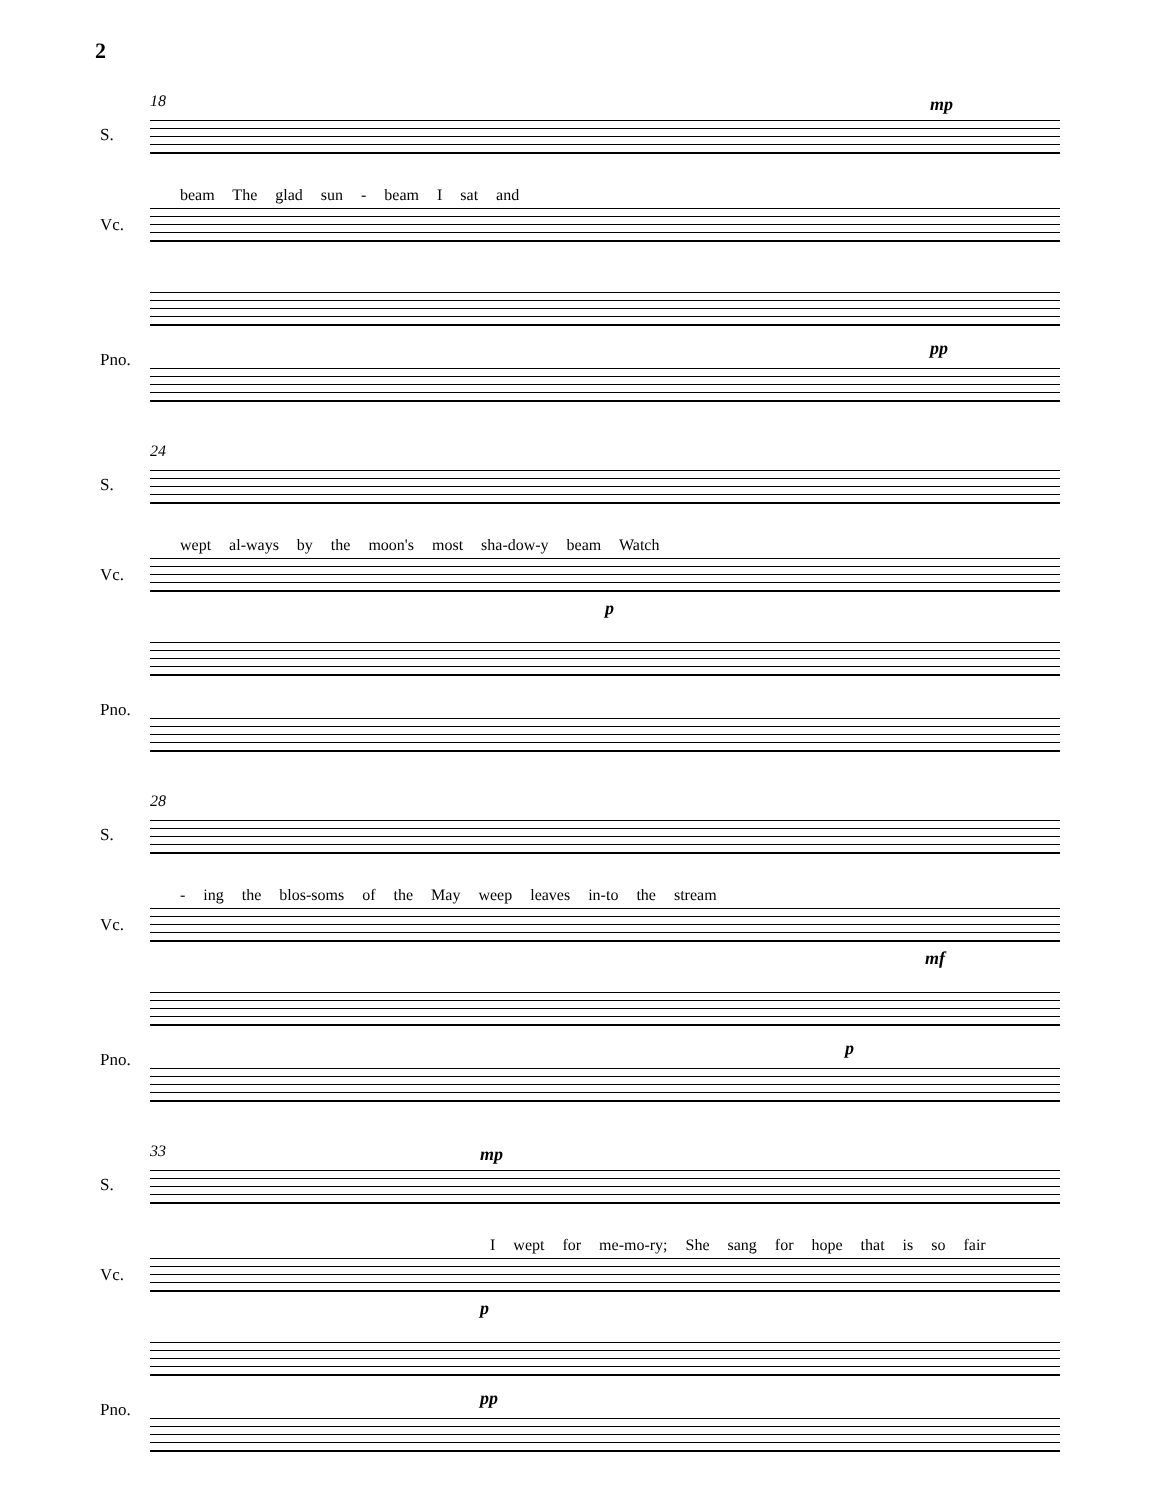2
18 mp
S.
beam The glad sun - beam I sat and
Vc.
Pno.
pp
24
S.
wept al-ways by the moon's most sha-dow-y beam Watch
Vc.
p
Pno.
28
S.
- ing the blos-soms of the May weep leaves in-to the stream
Vc.
mf
Pno.
p
33 mp
S.
I wept for me-mo-ry; She sang for hope that is so fair
Vc.
p
Pno.
pp